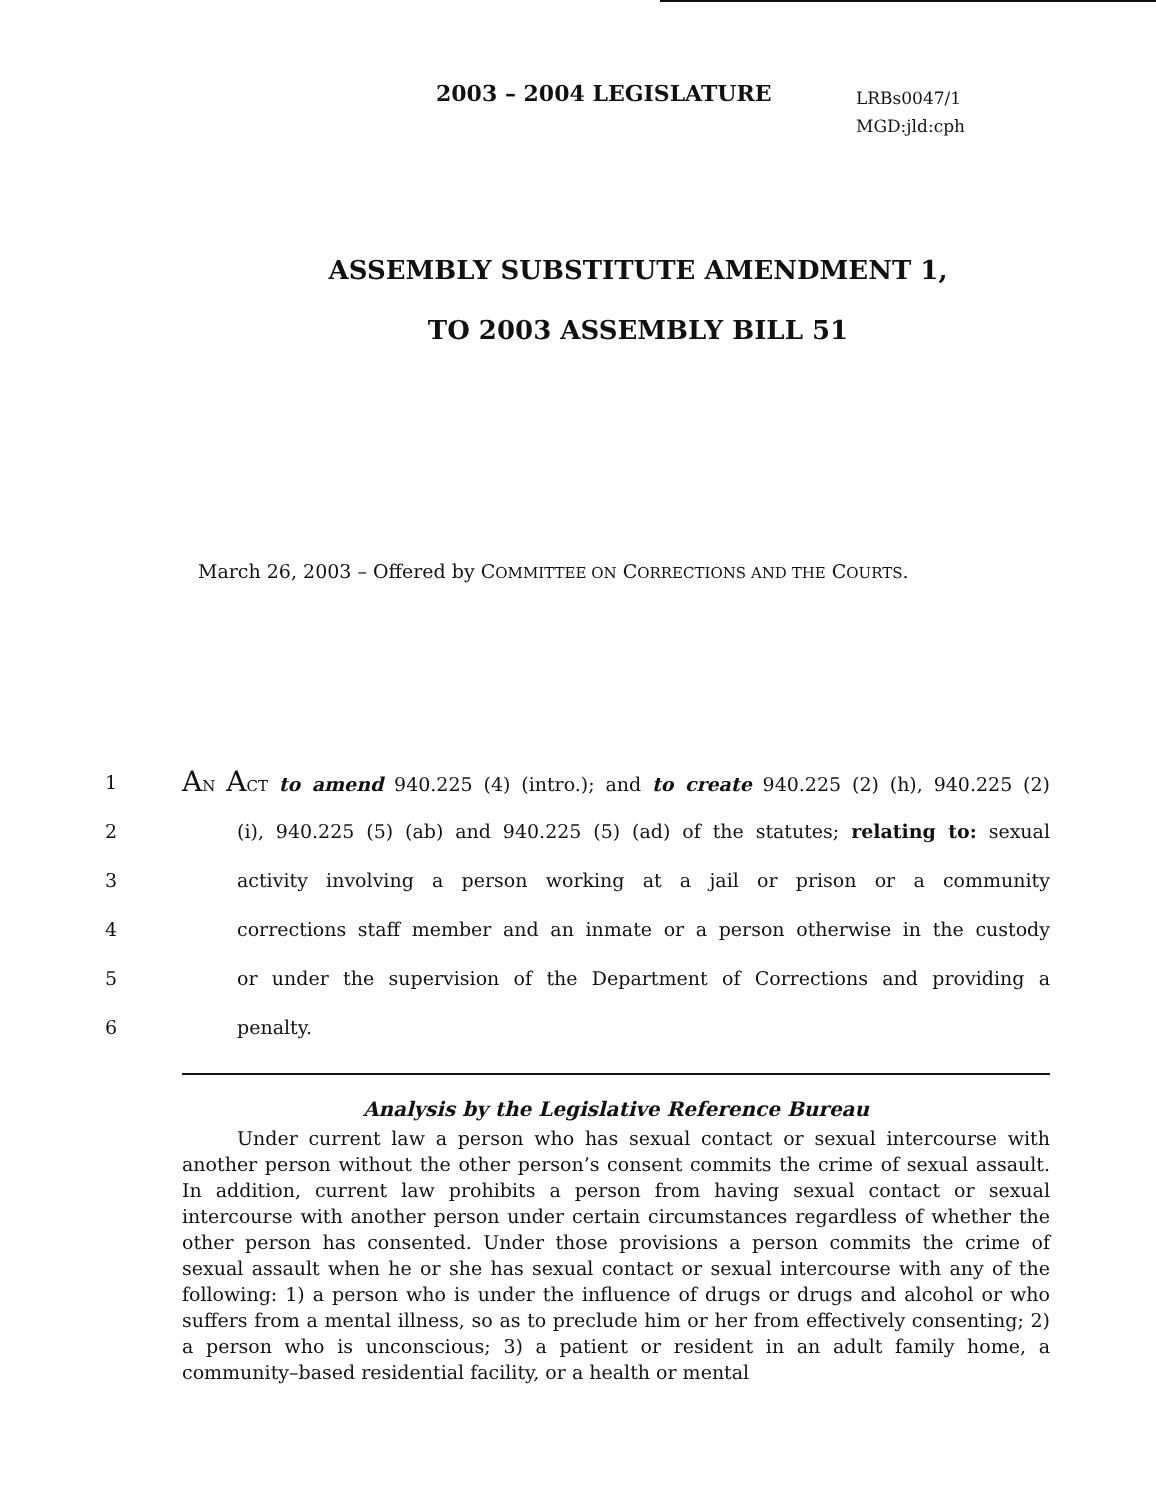2003 – 2004 LEGISLATURE
LRBs0047/1
MGD:jld:cph
ASSEMBLY SUBSTITUTE AMENDMENT 1,
TO 2003 ASSEMBLY BILL 51
March 26, 2003 – Offered by COMMITTEE ON CORRECTIONS AND THE COURTS.
1 AN ACT to amend 940.225 (4) (intro.); and to create 940.225 (2) (h), 940.225 (2)
2 (i), 940.225 (5) (ab) and 940.225 (5) (ad) of the statutes; relating to: sexual
3 activity involving a person working at a jail or prison or a community
4 corrections staff member and an inmate or a person otherwise in the custody
5 or under the supervision of the Department of Corrections and providing a
6 penalty.
Analysis by the Legislative Reference Bureau
Under current law a person who has sexual contact or sexual intercourse with another person without the other person’s consent commits the crime of sexual assault. In addition, current law prohibits a person from having sexual contact or sexual intercourse with another person under certain circumstances regardless of whether the other person has consented. Under those provisions a person commits the crime of sexual assault when he or she has sexual contact or sexual intercourse with any of the following: 1) a person who is under the influence of drugs or drugs and alcohol or who suffers from a mental illness, so as to preclude him or her from effectively consenting; 2) a person who is unconscious; 3) a patient or resident in an adult family home, a community–based residential facility, or a health or mental